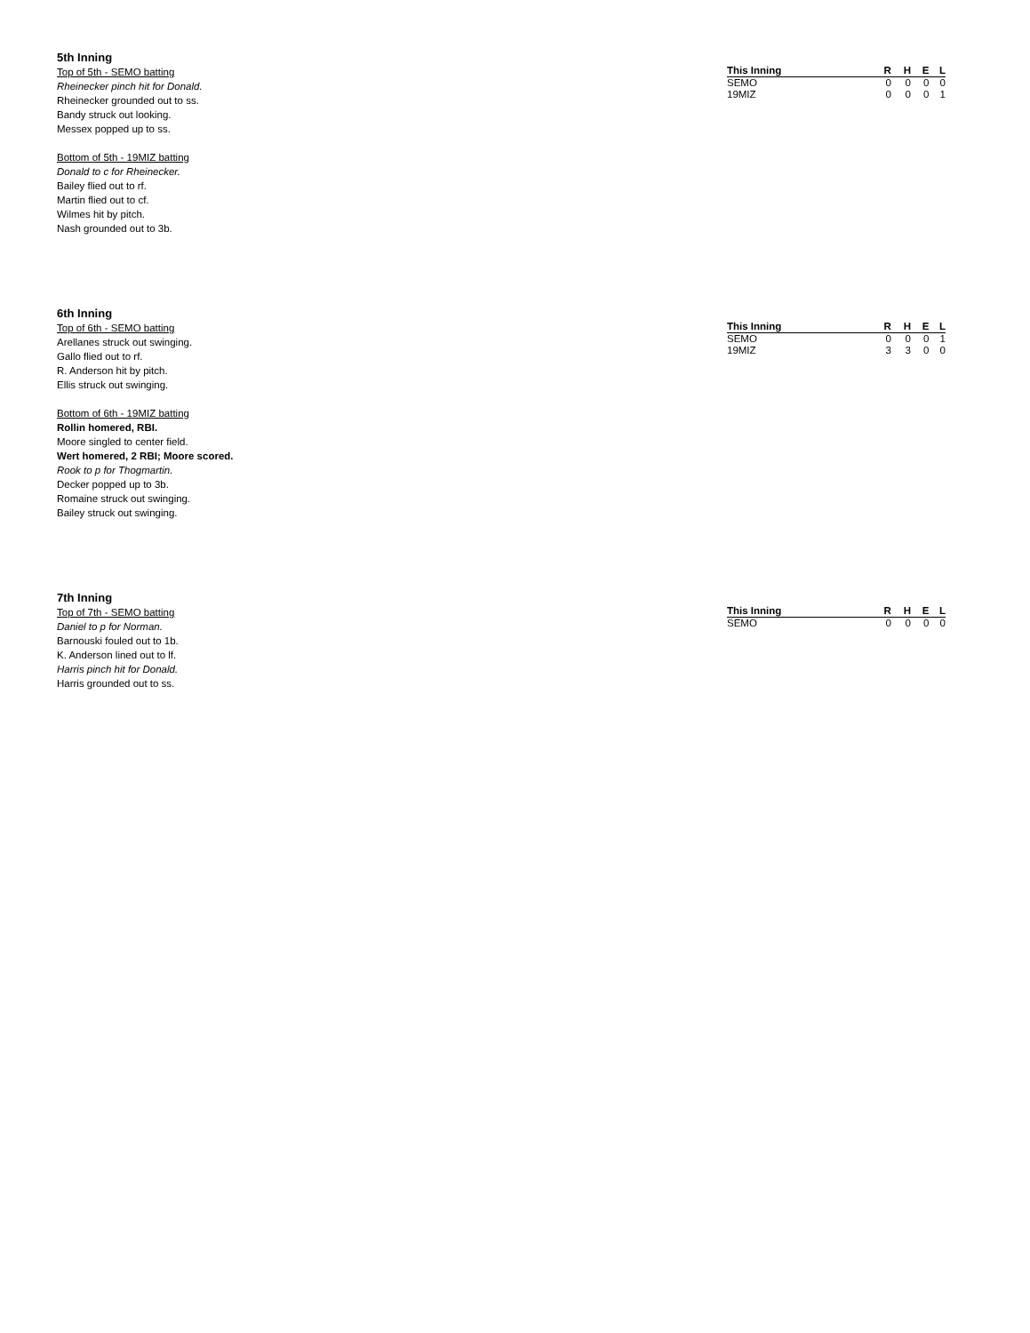5th Inning
Top of 5th - SEMO batting
Rheinecker pinch hit for Donald.
Rheinecker grounded out to ss.
Bandy struck out looking.
Messex popped up to ss.
Bottom of 5th - 19MIZ batting
Donald to c for Rheinecker.
Bailey flied out to rf.
Martin flied out to cf.
Wilmes hit by pitch.
Nash grounded out to 3b.
| This Inning | R | H | E | L |
| --- | --- | --- | --- | --- |
| SEMO | 0 | 0 | 0 | 0 |
| 19MIZ | 0 | 0 | 0 | 1 |
6th Inning
Top of 6th - SEMO batting
Arellanes struck out swinging.
Gallo flied out to rf.
R. Anderson hit by pitch.
Ellis struck out swinging.
Bottom of 6th - 19MIZ batting
Rollin homered, RBI.
Moore singled to center field.
Wert homered, 2 RBI; Moore scored.
Rook to p for Thogmartin.
Decker popped up to 3b.
Romaine struck out swinging.
Bailey struck out swinging.
| This Inning | R | H | E | L |
| --- | --- | --- | --- | --- |
| SEMO | 0 | 0 | 0 | 1 |
| 19MIZ | 3 | 3 | 0 | 0 |
7th Inning
Top of 7th - SEMO batting
Daniel to p for Norman.
Barnouski fouled out to 1b.
K. Anderson lined out to lf.
Harris pinch hit for Donald.
Harris grounded out to ss.
| This Inning | R | H | E | L |
| --- | --- | --- | --- | --- |
| SEMO | 0 | 0 | 0 | 0 |